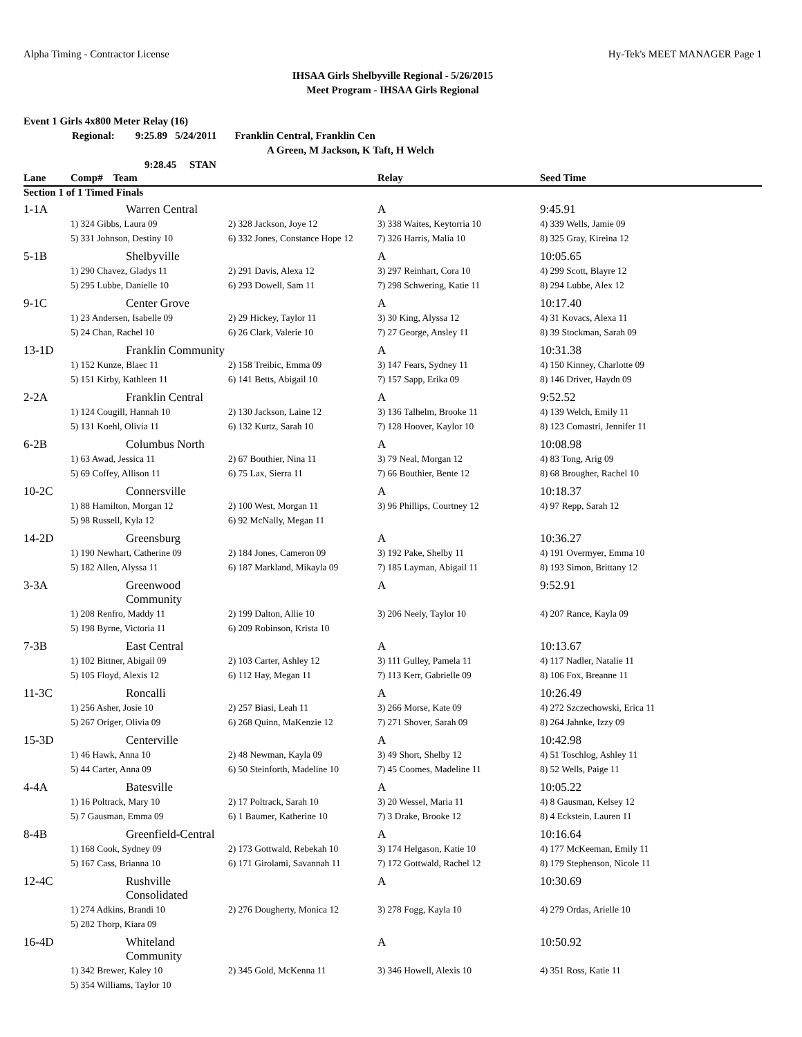Alpha Timing - Contractor License Hy-Tek's MEET MANAGER Page 1
IHSAA Girls Shelbyville Regional - 5/26/2015
Meet Program - IHSAA Girls Regional
Event 1 Girls 4x800 Meter Relay (16)
Regional: 9:25.89 5/24/2011 Franklin Central, Franklin Cen
A Green, M Jackson, K Taft, H Welch
9:28.45 STAN
| Lane | Comp# Team | | Relay | Seed Time |
| --- | --- | --- | --- | --- |
| Section 1 of 1 Timed Finals | | | | |
| 1-1A | Warren Central | | A | 9:45.91 |
| | 1) 324 Gibbs, Laura 09 | 2) 328 Jackson, Joye 12 | 3) 338 Waites, Keytorria 10 | 4) 339 Wells, Jamie 09 |
| | 5) 331 Johnson, Destiny 10 | 6) 332 Jones, Constance Hope 12 | 7) 326 Harris, Malia 10 | 8) 325 Gray, Kireina 12 |
| 5-1B | Shelbyville | | A | 10:05.65 |
| | 1) 290 Chavez, Gladys 11 | 2) 291 Davis, Alexa 12 | 3) 297 Reinhart, Cora 10 | 4) 299 Scott, Blayre 12 |
| | 5) 295 Lubbe, Danielle 10 | 6) 293 Dowell, Sam 11 | 7) 298 Schwering, Katie 11 | 8) 294 Lubbe, Alex 12 |
| 9-1C | Center Grove | | A | 10:17.40 |
| | 1) 23 Andersen, Isabelle 09 | 2) 29 Hickey, Taylor 11 | 3) 30 King, Alyssa 12 | 4) 31 Kovacs, Alexa 11 |
| | 5) 24 Chan, Rachel 10 | 6) 26 Clark, Valerie 10 | 7) 27 George, Ansley 11 | 8) 39 Stockman, Sarah 09 |
| 13-1D | Franklin Community | | A | 10:31.38 |
| | 1) 152 Kunze, Blaec 11 | 2) 158 Treibic, Emma 09 | 3) 147 Fears, Sydney 11 | 4) 150 Kinney, Charlotte 09 |
| | 5) 151 Kirby, Kathleen 11 | 6) 141 Betts, Abigail 10 | 7) 157 Sapp, Erika 09 | 8) 146 Driver, Haydn 09 |
| 2-2A | Franklin Central | | A | 9:52.52 |
| | 1) 124 Cougill, Hannah 10 | 2) 130 Jackson, Laine 12 | 3) 136 Talhelm, Brooke 11 | 4) 139 Welch, Emily 11 |
| | 5) 131 Koehl, Olivia 11 | 6) 132 Kurtz, Sarah 10 | 7) 128 Hoover, Kaylor 10 | 8) 123 Comastri, Jennifer 11 |
| 6-2B | Columbus North | | A | 10:08.98 |
| | 1) 63 Awad, Jessica 11 | 2) 67 Bouthier, Nina 11 | 3) 79 Neal, Morgan 12 | 4) 83 Tong, Arig 09 |
| | 5) 69 Coffey, Allison 11 | 6) 75 Lax, Sierra 11 | 7) 66 Bouthier, Bente 12 | 8) 68 Brougher, Rachel 10 |
| 10-2C | Connersville | | A | 10:18.37 |
| | 1) 88 Hamilton, Morgan 12 | 2) 100 West, Morgan 11 | 3) 96 Phillips, Courtney 12 | 4) 97 Repp, Sarah 12 |
| | 5) 98 Russell, Kyla 12 | 6) 92 McNally, Megan 11 | | |
| 14-2D | Greensburg | | A | 10:36.27 |
| | 1) 190 Newhart, Catherine 09 | 2) 184 Jones, Cameron 09 | 3) 192 Pake, Shelby 11 | 4) 191 Overmyer, Emma 10 |
| | 5) 182 Allen, Alyssa 11 | 6) 187 Markland, Mikayla 09 | 7) 185 Layman, Abigail 11 | 8) 193 Simon, Brittany 12 |
| 3-3A | Greenwood Community | | A | 9:52.91 |
| | 1) 208 Renfro, Maddy 11 | 2) 199 Dalton, Allie 10 | 3) 206 Neely, Taylor 10 | 4) 207 Rance, Kayla 09 |
| | 5) 198 Byrne, Victoria 11 | 6) 209 Robinson, Krista 10 | | |
| 7-3B | East Central | | A | 10:13.67 |
| | 1) 102 Bittner, Abigail 09 | 2) 103 Carter, Ashley 12 | 3) 111 Gulley, Pamela 11 | 4) 117 Nadler, Natalie 11 |
| | 5) 105 Floyd, Alexis 12 | 6) 112 Hay, Megan 11 | 7) 113 Kerr, Gabrielle 09 | 8) 106 Fox, Breanne 11 |
| 11-3C | Roncalli | | A | 10:26.49 |
| | 1) 256 Asher, Josie 10 | 2) 257 Biasi, Leah 11 | 3) 266 Morse, Kate 09 | 4) 272 Szczechowski, Erica 11 |
| | 5) 267 Origer, Olivia 09 | 6) 268 Quinn, MaKenzie 12 | 7) 271 Shover, Sarah 09 | 8) 264 Jahnke, Izzy 09 |
| 15-3D | Centerville | | A | 10:42.98 |
| | 1) 46 Hawk, Anna 10 | 2) 48 Newman, Kayla 09 | 3) 49 Short, Shelby 12 | 4) 51 Toschlog, Ashley 11 |
| | 5) 44 Carter, Anna 09 | 6) 50 Steinforth, Madeline 10 | 7) 45 Coomes, Madeline 11 | 8) 52 Wells, Paige 11 |
| 4-4A | Batesville | | A | 10:05.22 |
| | 1) 16 Poltrack, Mary 10 | 2) 17 Poltrack, Sarah 10 | 3) 20 Wessel, Maria 11 | 4) 8 Gausman, Kelsey 12 |
| | 5) 7 Gausman, Emma 09 | 6) 1 Baumer, Katherine 10 | 7) 3 Drake, Brooke 12 | 8) 4 Eckstein, Lauren 11 |
| 8-4B | Greenfield-Central | | A | 10:16.64 |
| | 1) 168 Cook, Sydney 09 | 2) 173 Gottwald, Rebekah 10 | 3) 174 Helgason, Katie 10 | 4) 177 McKeeman, Emily 11 |
| | 5) 167 Cass, Brianna 10 | 6) 171 Girolami, Savannah 11 | 7) 172 Gottwald, Rachel 12 | 8) 179 Stephenson, Nicole 11 |
| 12-4C | Rushville Consolidated | | A | 10:30.69 |
| | 1) 274 Adkins, Brandi 10 | 2) 276 Dougherty, Monica 12 | 3) 278 Fogg, Kayla 10 | 4) 279 Ordas, Arielle 10 |
| | 5) 282 Thorp, Kiara 09 | | | |
| 16-4D | Whiteland Community | | A | 10:50.92 |
| | 1) 342 Brewer, Kaley 10 | 2) 345 Gold, McKenna 11 | 3) 346 Howell, Alexis 10 | 4) 351 Ross, Katie 11 |
| | 5) 354 Williams, Taylor 10 | | | |